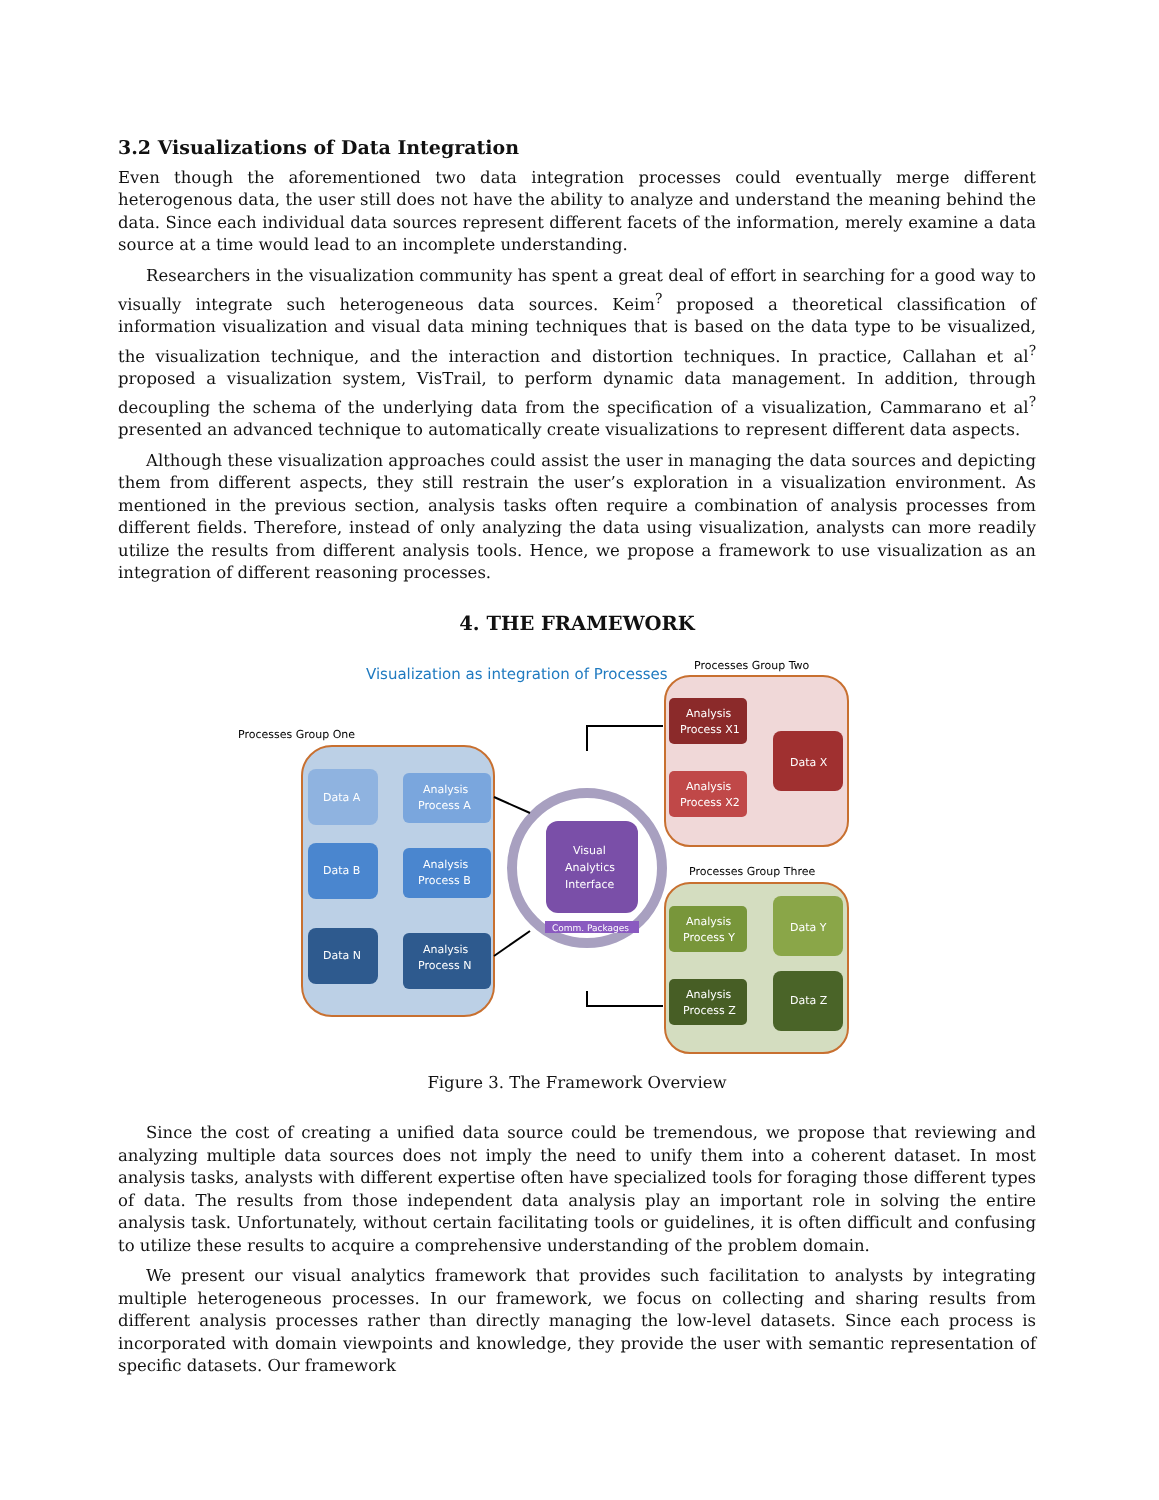3.2 Visualizations of Data Integration
Even though the aforementioned two data integration processes could eventually merge different heterogenous data, the user still does not have the ability to analyze and understand the meaning behind the data. Since each individual data sources represent different facets of the information, merely examine a data source at a time would lead to an incomplete understanding.
Researchers in the visualization community has spent a great deal of effort in searching for a good way to visually integrate such heterogeneous data sources. Keim<sup>?</sup> proposed a theoretical classification of information visualization and visual data mining techniques that is based on the data type to be visualized, the visualization technique, and the interaction and distortion techniques. In practice, Callahan et al<sup>?</sup> proposed a visualization system, VisTrail, to perform dynamic data management. In addition, through decoupling the schema of the underlying data from the specification of a visualization, Cammarano et al<sup>?</sup> presented an advanced technique to automatically create visualizations to represent different data aspects.
Although these visualization approaches could assist the user in managing the data sources and depicting them from different aspects, they still restrain the user’s exploration in a visualization environment. As mentioned in the previous section, analysis tasks often require a combination of analysis processes from different fields. Therefore, instead of only analyzing the data using visualization, analysts can more readily utilize the results from different analysis tools. Hence, we propose a framework to use visualization as an integration of different reasoning processes.
4. THE FRAMEWORK
Visualization as integration of Processes
Processes Group Two
Analysis
Process X1
Analysis
Process X2
Data X
Processes Group One
Data A
Analysis
Process A
Data B
Analysis
Process B
Data N
Analysis
Process N
Visual
Analytics
Interface
Comm. Packages
Processes Group Three
Analysis
Process Y
Analysis
Process Z
Data Y
Data Z
Figure 3. The Framework Overview
Since the cost of creating a unified data source could be tremendous, we propose that reviewing and analyzing multiple data sources does not imply the need to unify them into a coherent dataset. In most analysis tasks, analysts with different expertise often have specialized tools for foraging those different types of data. The results from those independent data analysis play an important role in solving the entire analysis task. Unfortunately, without certain facilitating tools or guidelines, it is often difficult and confusing to utilize these results to acquire a comprehensive understanding of the problem domain.
We present our visual analytics framework that provides such facilitation to analysts by integrating multiple heterogeneous processes. In our framework, we focus on collecting and sharing results from different analysis processes rather than directly managing the low-level datasets. Since each process is incorporated with domain viewpoints and knowledge, they provide the user with semantic representation of specific datasets. Our framework